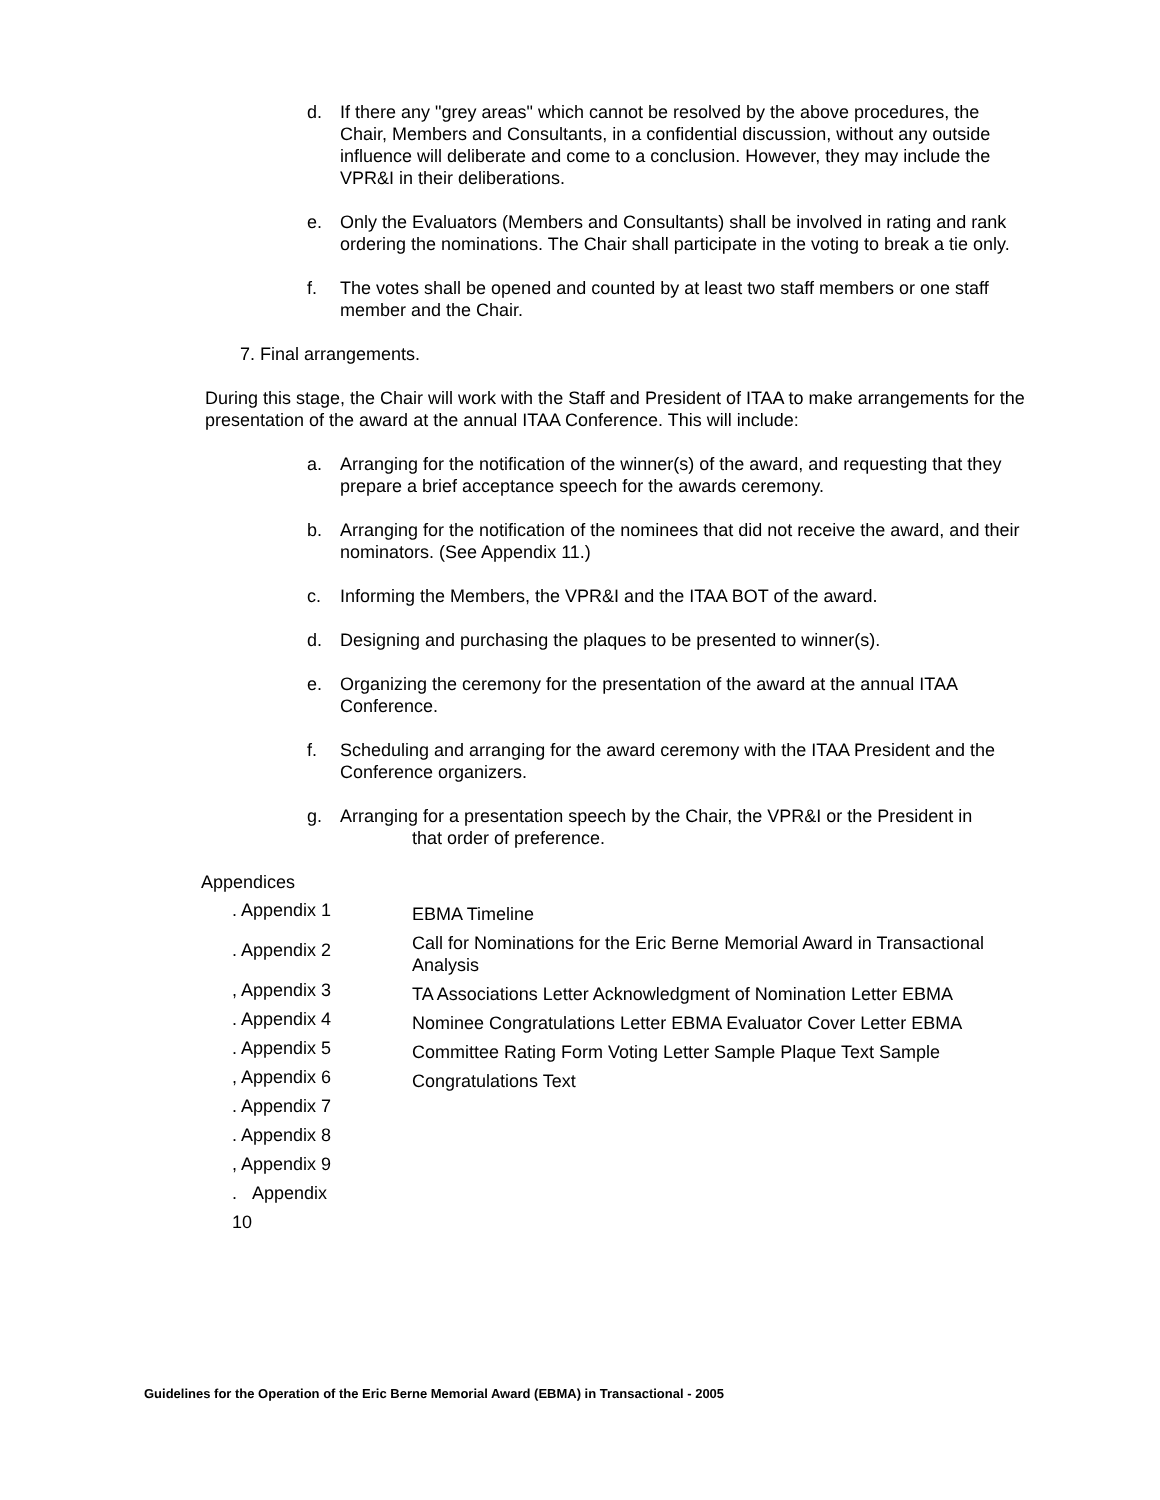d. If there any "grey areas" which cannot be resolved by the above procedures, the Chair, Members and Consultants, in a confidential discussion, without any outside influence will deliberate and come to a conclusion. However, they may include the VPR&I in their deliberations.
e. Only the Evaluators (Members and Consultants) shall be involved in rating and rank ordering the nominations. The Chair shall participate in the voting to break a tie only.
f. The votes shall be opened and counted by at least two staff members or one staff member and the Chair.
7. Final arrangements.
During this stage, the Chair will work with the Staff and President of ITAA to make arrangements for the presentation of the award at the annual ITAA Conference. This will include:
a. Arranging for the notification of the winner(s) of the award, and requesting that they prepare a brief acceptance speech for the awards ceremony.
b. Arranging for the notification of the nominees that did not receive the award, and their nominators. (See Appendix 11.)
c. Informing the Members, the VPR&I and the ITAA BOT of the award.
d. Designing and purchasing the plaques to be presented to winner(s).
e. Organizing the ceremony for the presentation of the award at the annual ITAA Conference.
f. Scheduling and arranging for the award ceremony with the ITAA President and the Conference organizers.
g. Arranging for a presentation speech by the Chair, the VPR&I or the President in
that order of preference.
Appendices
. Appendix 1
. Appendix 2
, Appendix 3
. Appendix 4
. Appendix 5
, Appendix 6
. Appendix 7
. Appendix 8
, Appendix 9
. Appendix
10
EBMA Timeline
Call for Nominations for the Eric Berne Memorial Award in Transactional Analysis
TA Associations Letter Acknowledgment of Nomination Letter EBMA
Nominee Congratulations Letter EBMA Evaluator Cover Letter EBMA
Committee Rating Form Voting Letter Sample Plaque Text Sample
Congratulations Text
Guidelines for the Operation of the Eric Berne Memorial Award (EBMA) in Transactional - 2005